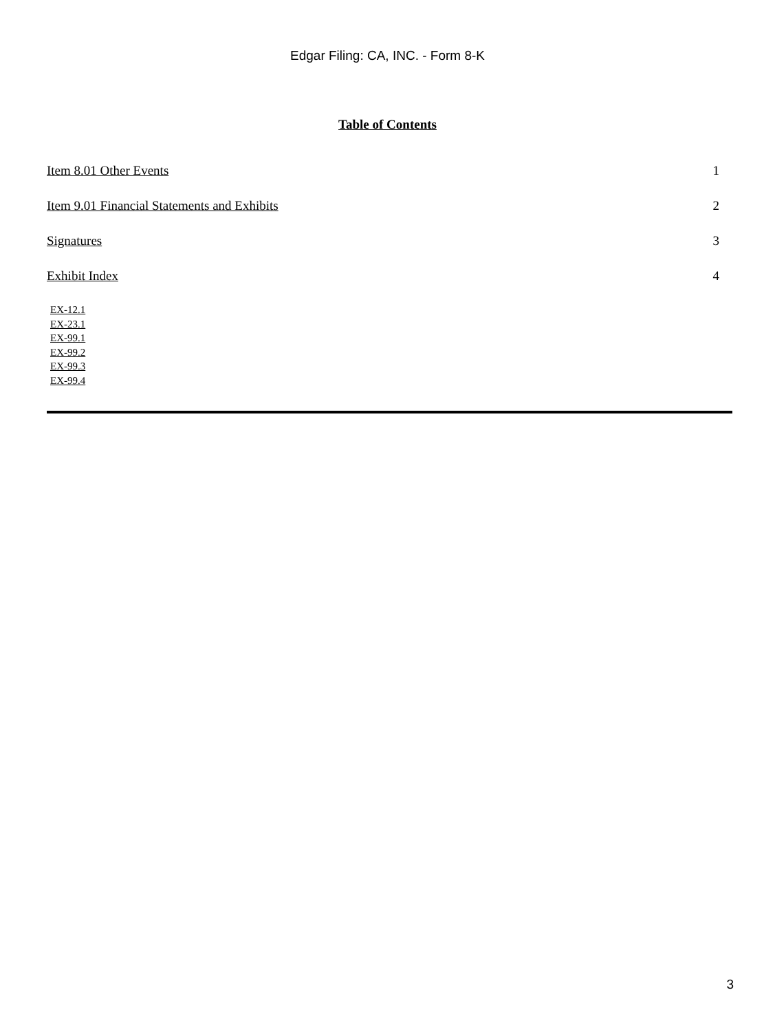Edgar Filing: CA, INC. - Form 8-K
Table of Contents
| Item 8.01 Other Events | 1 |
| Item 9.01 Financial Statements and Exhibits | 2 |
| Signatures | 3 |
| Exhibit Index | 4 |
EX-12.1
EX-23.1
EX-99.1
EX-99.2
EX-99.3
EX-99.4
3